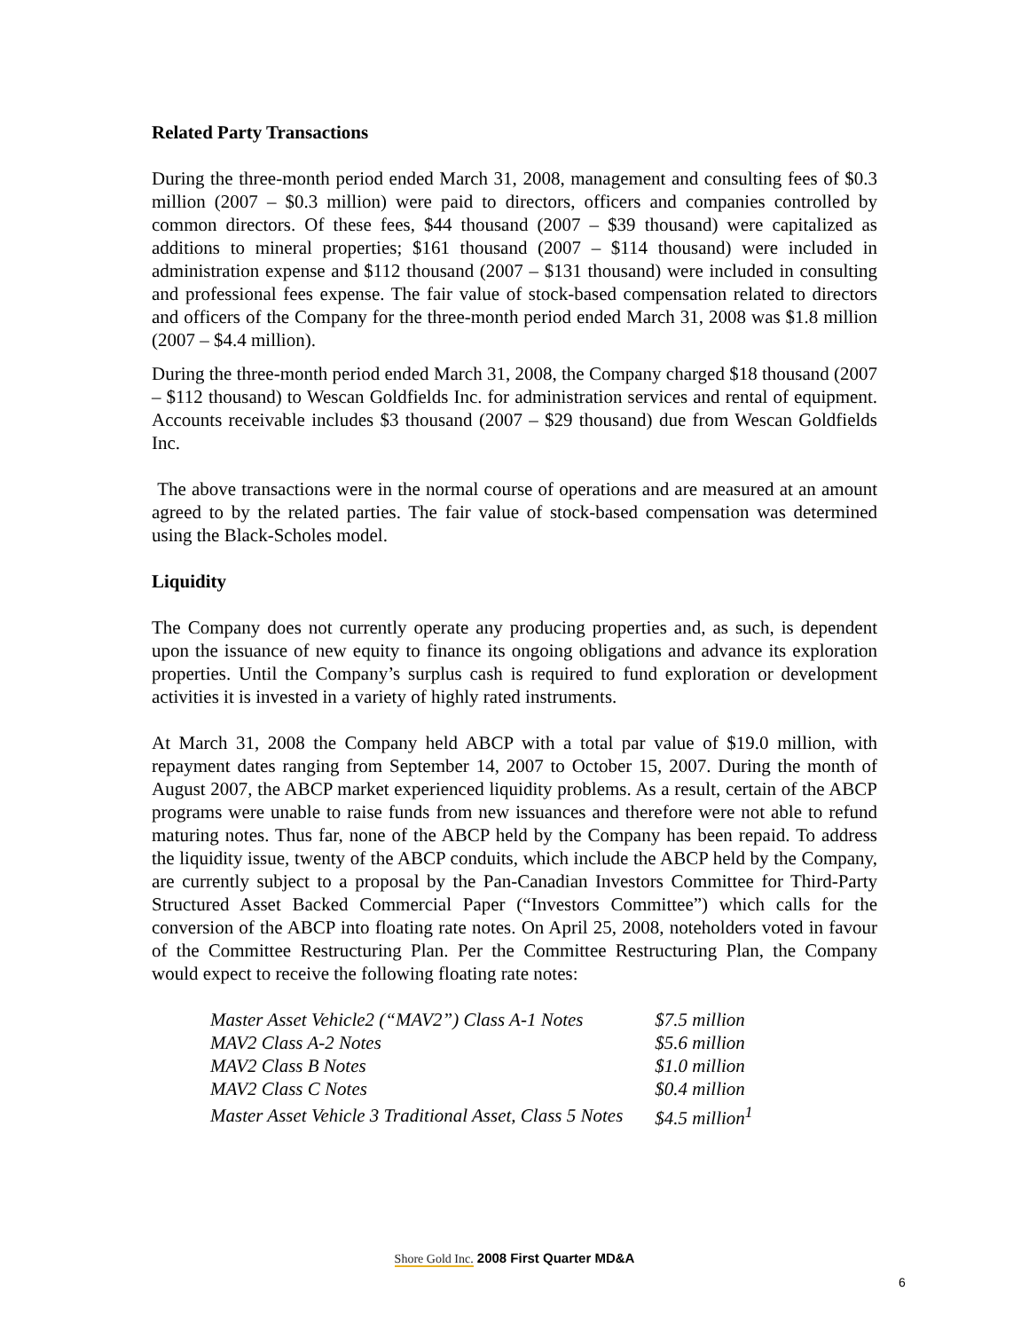Related Party Transactions
During the three-month period ended March 31, 2008, management and consulting fees of $0.3 million (2007 – $0.3 million) were paid to directors, officers and companies controlled by common directors. Of these fees, $44 thousand (2007 – $39 thousand) were capitalized as additions to mineral properties; $161 thousand (2007 – $114 thousand) were included in administration expense and $112 thousand (2007 – $131 thousand) were included in consulting and professional fees expense. The fair value of stock-based compensation related to directors and officers of the Company for the three-month period ended March 31, 2008 was $1.8 million (2007 – $4.4 million).
During the three-month period ended March 31, 2008, the Company charged $18 thousand (2007 – $112 thousand) to Wescan Goldfields Inc. for administration services and rental of equipment. Accounts receivable includes $3 thousand (2007 – $29 thousand) due from Wescan Goldfields Inc.
The above transactions were in the normal course of operations and are measured at an amount agreed to by the related parties. The fair value of stock-based compensation was determined using the Black-Scholes model.
Liquidity
The Company does not currently operate any producing properties and, as such, is dependent upon the issuance of new equity to finance its ongoing obligations and advance its exploration properties. Until the Company’s surplus cash is required to fund exploration or development activities it is invested in a variety of highly rated instruments.
At March 31, 2008 the Company held ABCP with a total par value of $19.0 million, with repayment dates ranging from September 14, 2007 to October 15, 2007. During the month of August 2007, the ABCP market experienced liquidity problems. As a result, certain of the ABCP programs were unable to raise funds from new issuances and therefore were not able to refund maturing notes. Thus far, none of the ABCP held by the Company has been repaid. To address the liquidity issue, twenty of the ABCP conduits, which include the ABCP held by the Company, are currently subject to a proposal by the Pan-Canadian Investors Committee for Third-Party Structured Asset Backed Commercial Paper (“Investors Committee”) which calls for the conversion of the ABCP into floating rate notes. On April 25, 2008, noteholders voted in favour of the Committee Restructuring Plan. Per the Committee Restructuring Plan, the Company would expect to receive the following floating rate notes:
| Master Asset Vehicle2 (“MAV2”) Class A-1 Notes | $7.5 million |
| MAV2 Class A-2 Notes | $5.6 million |
| MAV2 Class B Notes | $1.0 million |
| MAV2 Class C Notes | $0.4 million |
| Master Asset Vehicle 3 Traditional Asset, Class 5 Notes | $4.5 million<sup>1</sup> |
Shore Gold Inc. 2008 First Quarter MD&A
6